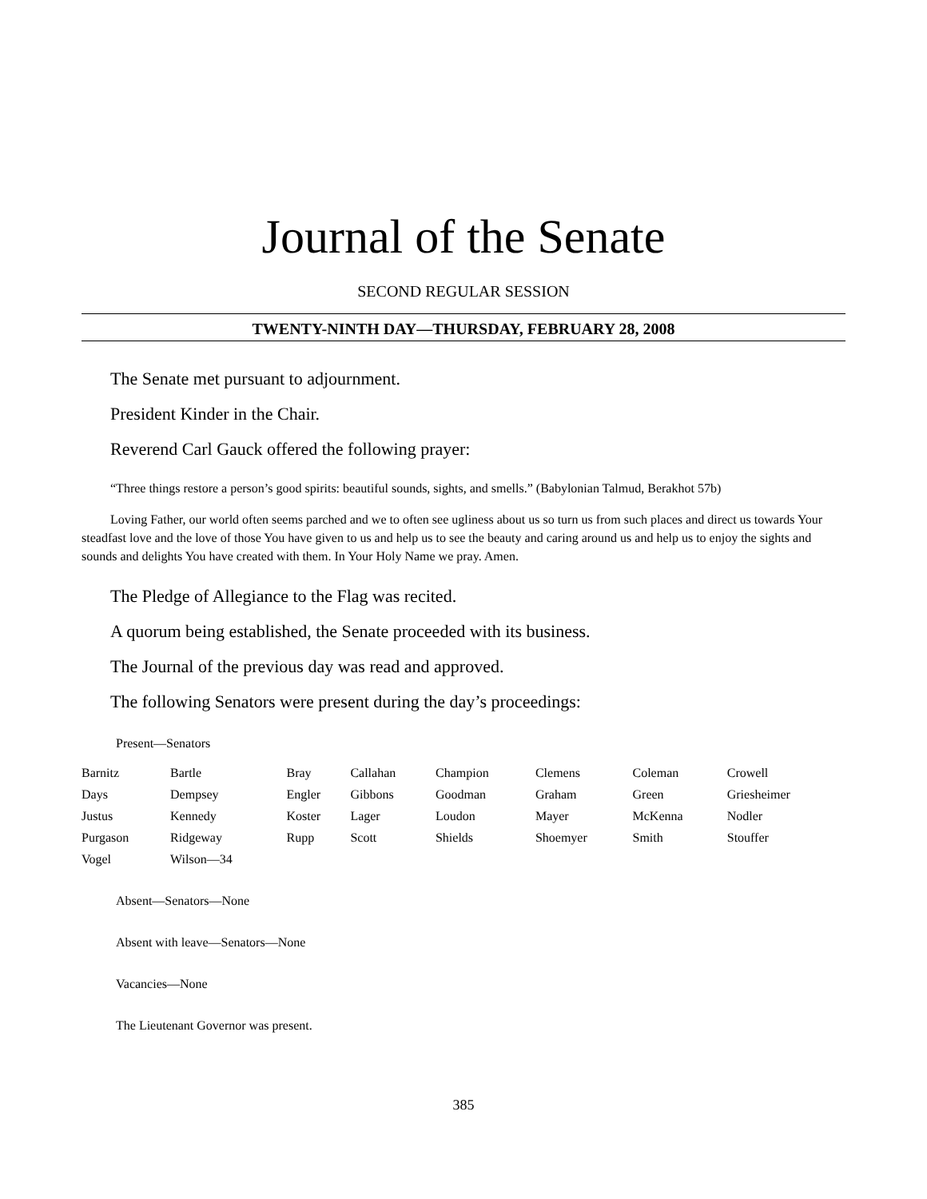Journal of the Senate
SECOND REGULAR SESSION
TWENTY-NINTH DAY—THURSDAY, FEBRUARY 28, 2008
The Senate met pursuant to adjournment.
President Kinder in the Chair.
Reverend Carl Gauck offered the following prayer:
“Three things restore a person’s good spirits: beautiful sounds, sights, and smells.” (Babylonian Talmud, Berakhot 57b)
Loving Father, our world often seems parched and we to often see ugliness about us so turn us from such places and direct us towards Your steadfast love and the love of those You have given to us and help us to see the beauty and caring around us and help us to enjoy the sights and sounds and delights You have created with them. In Your Holy Name we pray. Amen.
The Pledge of Allegiance to the Flag was recited.
A quorum being established, the Senate proceeded with its business.
The Journal of the previous day was read and approved.
The following Senators were present during the day’s proceedings:
Present—Senators
| Barnitz | Bartle | Bray | Callahan | Champion | Clemens | Coleman | Crowell |
| Days | Dempsey | Engler | Gibbons | Goodman | Graham | Green | Griesheimer |
| Justus | Kennedy | Koster | Lager | Loudon | Mayer | McKenna | Nodler |
| Purgason | Ridgeway | Rupp | Scott | Shields | Shoemyer | Smith | Stouffer |
| Vogel | Wilson—34 | | | | | | |
Absent—Senators—None
Absent with leave—Senators—None
Vacancies—None
The Lieutenant Governor was present.
385